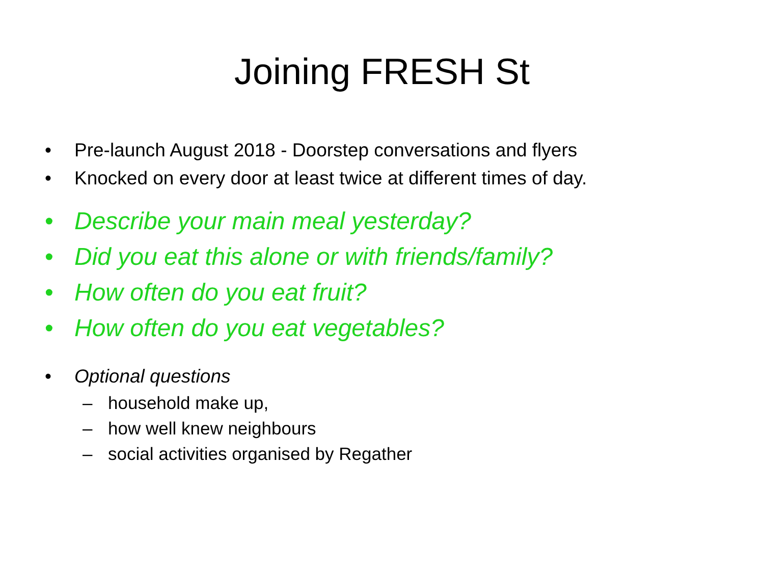Joining FRESH St
• Pre-launch August 2018 - Doorstep conversations and flyers
• Knocked on every door at least twice at different times of day.
• Describe your main meal yesterday?
• Did you eat this alone or with friends/family?
• How often do you eat fruit?
• How often do you eat vegetables?
• Optional questions
– household make up,
– how well knew neighbours
– social activities organised by Regather